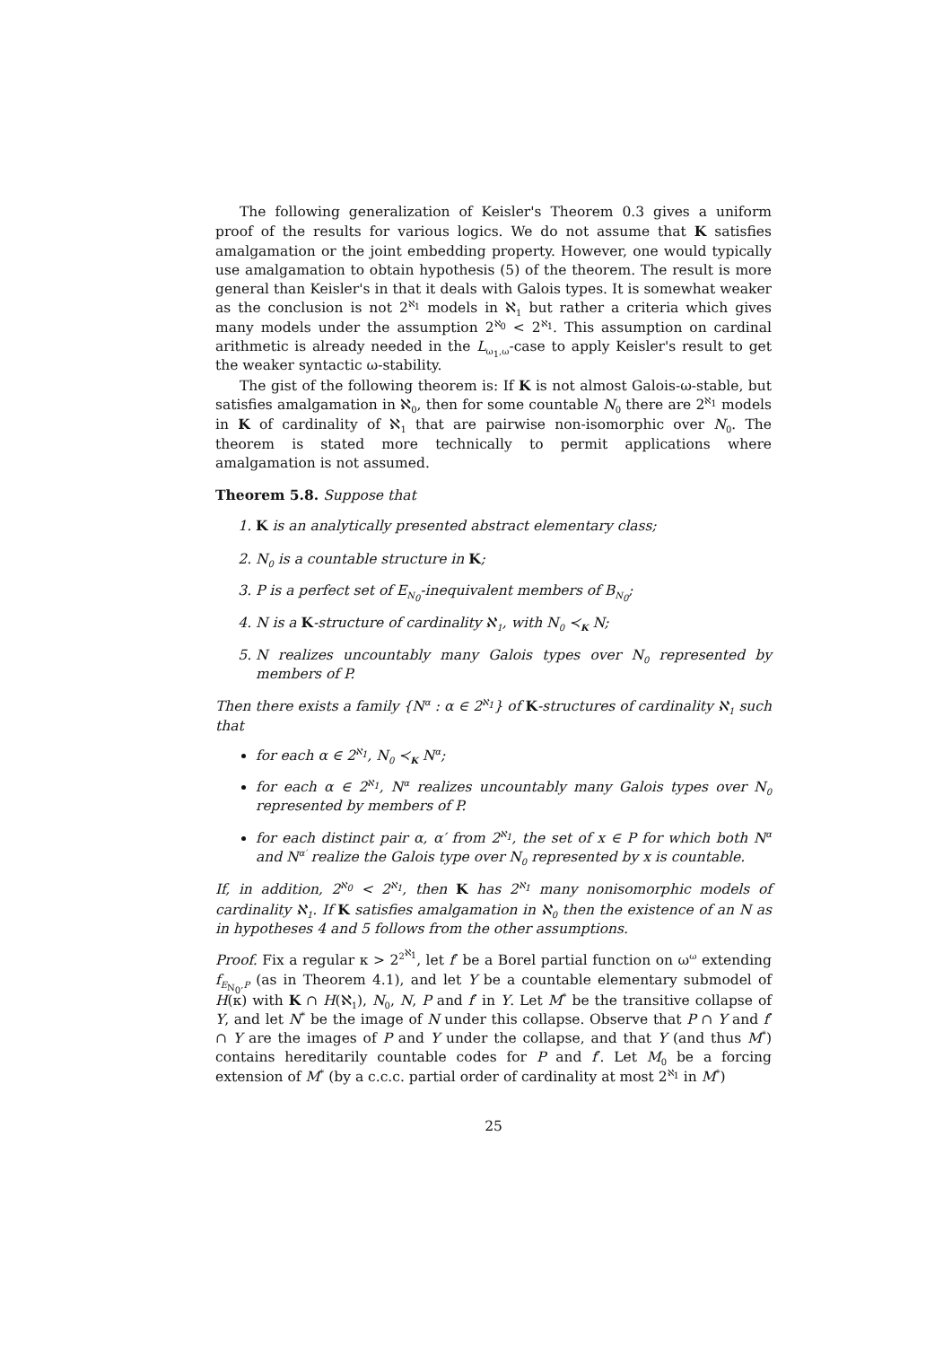The following generalization of Keisler's Theorem 0.3 gives a uniform proof of the results for various logics. We do not assume that K satisfies amalgamation or the joint embedding property. However, one would typically use amalgamation to obtain hypothesis (5) of the theorem. The result is more general than Keisler's in that it deals with Galois types. It is somewhat weaker as the conclusion is not 2<sup>ℵ<sub>1</sub></sup> models in ℵ<sub>1</sub> but rather a criteria which gives many models under the assumption 2<sup>ℵ<sub>0</sub></sup> < 2<sup>ℵ<sub>1</sub></sup>. This assumption on cardinal arithmetic is already needed in the L<sub>ω<sub>1</sub>,ω</sub>-case to apply Keisler's result to get the weaker syntactic ω-stability.
The gist of the following theorem is: If K is not almost Galois-ω-stable, but satisfies amalgamation in ℵ<sub>0</sub>, then for some countable N<sub>0</sub> there are 2<sup>ℵ<sub>1</sub></sup> models in K of cardinality of ℵ<sub>1</sub> that are pairwise non-isomorphic over N<sub>0</sub>. The theorem is stated more technically to permit applications where amalgamation is not assumed.
Theorem 5.8. Suppose that
1. K is an analytically presented abstract elementary class;
2. N<sub>0</sub> is a countable structure in K;
3. P is a perfect set of E<sub>N<sub>0</sub></sub>-inequivalent members of B<sub>N<sub>0</sub></sub>;
4. N is a K-structure of cardinality ℵ<sub>1</sub>, with N<sub>0</sub> ≺<sub>K</sub> N;
5. N realizes uncountably many Galois types over N<sub>0</sub> represented by members of P.
Then there exists a family {N<sup>α</sup> : α ∈ 2<sup>ℵ<sub>1</sub></sup>} of K-structures of cardinality ℵ<sub>1</sub> such that
for each α ∈ 2<sup>ℵ<sub>1</sub></sup>, N<sub>0</sub> ≺<sub>K</sub> N<sup>α</sup>;
for each α ∈ 2<sup>ℵ<sub>1</sub></sup>, N<sup>α</sup> realizes uncountably many Galois types over N<sub>0</sub> represented by members of P.
for each distinct pair α, α′ from 2<sup>ℵ<sub>1</sub></sup>, the set of x ∈ P for which both N<sup>α</sup> and N<sup>α′</sup> realize the Galois type over N<sub>0</sub> represented by x is countable.
If, in addition, 2<sup>ℵ<sub>0</sub></sup> < 2<sup>ℵ<sub>1</sub></sup>, then K has 2<sup>ℵ<sub>1</sub></sup> many nonisomorphic models of cardinality ℵ<sub>1</sub>. If K satisfies amalgamation in ℵ<sub>0</sub> then the existence of an N as in hypotheses 4 and 5 follows from the other assumptions.
Proof. Fix a regular κ > 2<sup>2<sup>ℵ<sub>1</sub></sup></sup>, let f′ be a Borel partial function on ω<sup>ω</sup> extending f<sub>E<sub>N<sub>0</sub></sub>,P</sub> (as in Theorem 4.1), and let Y be a countable elementary submodel of H(κ) with K ∩ H(ℵ<sub>1</sub>), N<sub>0</sub>, N, P and f′ in Y. Let M<sup>*</sup> be the transitive collapse of Y, and let N<sup>*</sup> be the image of N under this collapse. Observe that P ∩ Y and f′ ∩ Y are the images of P and Y under the collapse, and that Y (and thus M<sup>*</sup>) contains hereditarily countable codes for P and f′. Let M<sub>0</sub> be a forcing extension of M<sup>*</sup> (by a c.c.c. partial order of cardinality at most 2<sup>ℵ<sub>1</sub></sup> in M<sup>*</sup>)
25